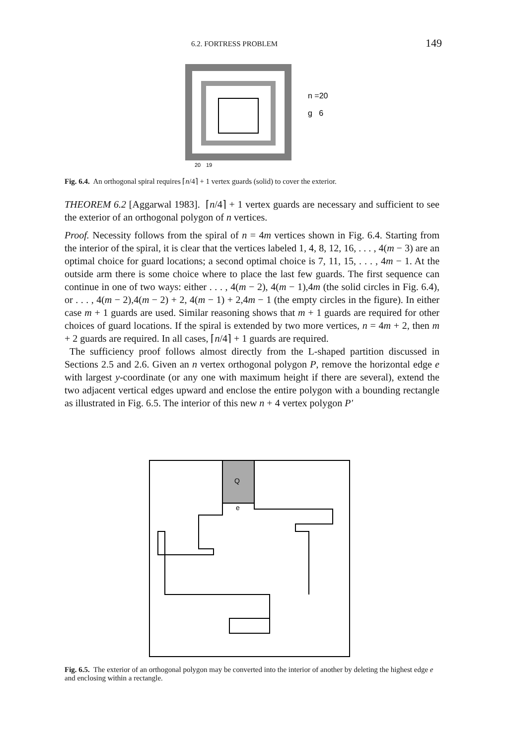6.2. FORTRESS PROBLEM 149
n =20
g 6
20
19
Fig. 6.4. An orthogonal spiral requires ⌈n/4⌉ + 1 vertex guards (solid) to cover the exterior.
THEOREM 6.2 [Aggarwal 1983]. ⌈n/4⌉ + 1 vertex guards are necessary and sufficient to see the exterior of an orthogonal polygon of n vertices.
Proof. Necessity follows from the spiral of n = 4m vertices shown in Fig. 6.4. Starting from the interior of the spiral, it is clear that the vertices labeled 1, 4, 8, 12, 16, . . . , 4(m − 3) are an optimal choice for guard locations; a second optimal choice is 7, 11, 15, . . . , 4m − 1. At the outside arm there is some choice where to place the last few guards. The first sequence can continue in one of two ways: either . . . , 4(m − 2), 4(m − 1),4m (the solid circles in Fig. 6.4), or . . . , 4(m − 2),4(m − 2) + 2, 4(m − 1) + 2,4m − 1 (the empty circles in the figure). In either case m + 1 guards are used. Similar reasoning shows that m + 1 guards are required for other choices of guard locations. If the spiral is extended by two more vertices, n = 4m + 2, then m + 2 guards are required. In all cases, ⌈n/4⌉ + 1 guards are required.
The sufficiency proof follows almost directly from the L-shaped partition discussed in Sections 2.5 and 2.6. Given an n vertex orthogonal polygon P, remove the horizontal edge e with largest y-coordinate (or any one with maximum height if there are several), extend the two adjacent vertical edges upward and enclose the entire polygon with a bounding rectangle as illustrated in Fig. 6.5. The interior of this new n + 4 vertex polygon P′
Q
e
Fig. 6.5. The exterior of an orthogonal polygon may be converted into the interior of another by deleting the highest edge e and enclosing within a rectangle.